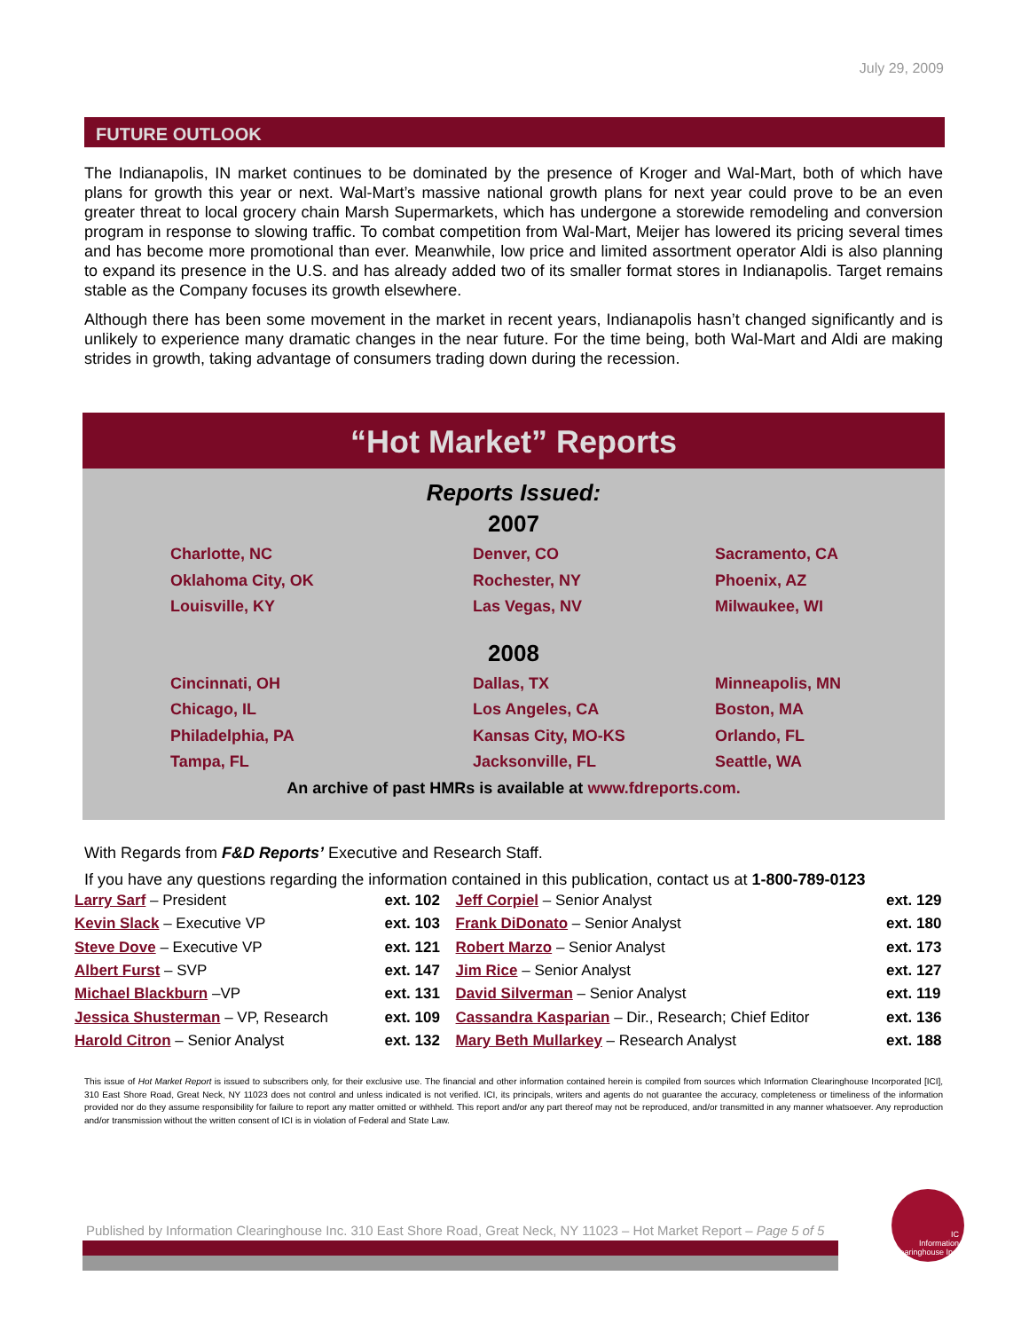July 29, 2009
FUTURE OUTLOOK
The Indianapolis, IN market continues to be dominated by the presence of Kroger and Wal-Mart, both of which have plans for growth this year or next. Wal-Mart’s massive national growth plans for next year could prove to be an even greater threat to local grocery chain Marsh Supermarkets, which has undergone a storewide remodeling and conversion program in response to slowing traffic. To combat competition from Wal-Mart, Meijer has lowered its pricing several times and has become more promotional than ever. Meanwhile, low price and limited assortment operator Aldi is also planning to expand its presence in the U.S. and has already added two of its smaller format stores in Indianapolis. Target remains stable as the Company focuses its growth elsewhere.
Although there has been some movement in the market in recent years, Indianapolis hasn’t changed significantly and is unlikely to experience many dramatic changes in the near future. For the time being, both Wal-Mart and Aldi are making strides in growth, taking advantage of consumers trading down during the recession.
“Hot Market” Reports
Reports Issued:
2007
| Charlotte, NC | Denver, CO | Sacramento, CA |
| Oklahoma City, OK | Rochester, NY | Phoenix, AZ |
| Louisville, KY | Las Vegas, NV | Milwaukee, WI |
2008
| Cincinnati, OH | Dallas, TX | Minneapolis, MN |
| Chicago, IL | Los Angeles, CA | Boston, MA |
| Philadelphia, PA | Kansas City, MO-KS | Orlando, FL |
| Tampa, FL | Jacksonville, FL | Seattle, WA |
An archive of past HMRs is available at www.fdreports.com.
With Regards from F&D Reports’ Executive and Research Staff.
If you have any questions regarding the information contained in this publication, contact us at 1-800-789-0123
| Larry Sarf – President | ext. 102 | Jeff Corpiel – Senior Analyst | ext. 129 |
| Kevin Slack – Executive VP | ext. 103 | Frank DiDonato – Senior Analyst | ext. 180 |
| Steve Dove – Executive VP | ext. 121 | Robert Marzo – Senior Analyst | ext. 173 |
| Albert Furst – SVP | ext. 147 | Jim Rice – Senior Analyst | ext. 127 |
| Michael Blackburn –VP | ext. 131 | David Silverman – Senior Analyst | ext. 119 |
| Jessica Shusterman – VP, Research | ext. 109 | Cassandra Kasparian – Dir., Research; Chief Editor | ext. 136 |
| Harold Citron – Senior Analyst | ext. 132 | Mary Beth Mullarkey – Research Analyst | ext. 188 |
This issue of Hot Market Report is issued to subscribers only, for their exclusive use. The financial and other information contained herein is compiled from sources which Information Clearinghouse Incorporated [ICI], 310 East Shore Road, Great Neck, NY 11023 does not control and unless indicated is not verified. ICI, its principals, writers and agents do not guarantee the accuracy, completeness or timeliness of the information provided nor do they assume responsibility for failure to report any matter omitted or withheld. This report and/or any part thereof may not be reproduced, and/or transmitted in any manner whatsoever. Any reproduction and/or transmission without the written consent of ICI is in violation of Federal and State Law.
Published by Information Clearinghouse Inc. 310 East Shore Road, Great Neck, NY 11023 – Hot Market Report – Page 5 of 5
IC
Information Clearinghouse Inc.